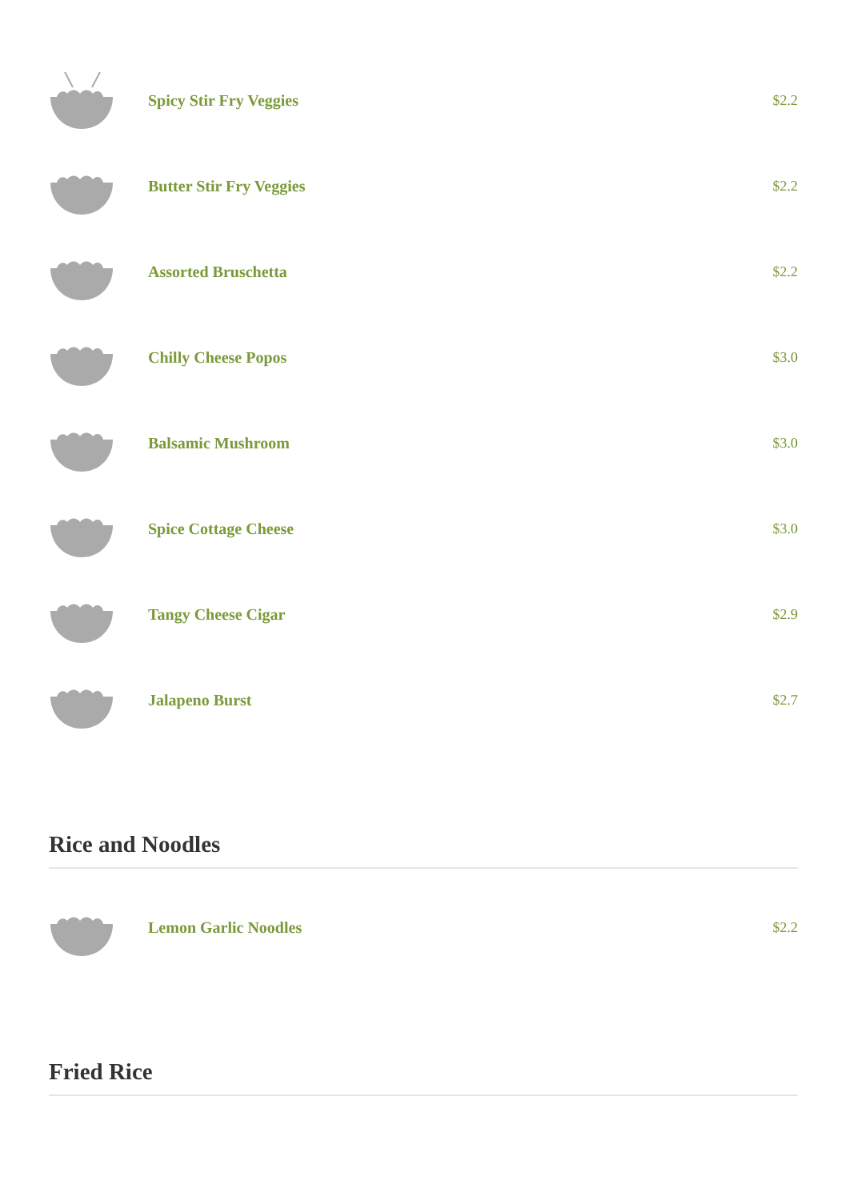Spicy Stir Fry Veggies $2.2
Butter Stir Fry Veggies $2.2
Assorted Bruschetta $2.2
Chilly Cheese Popos $3.0
Balsamic Mushroom $3.0
Spice Cottage Cheese $3.0
Tangy Cheese Cigar $2.9
Jalapeno Burst $2.7
Rice and Noodles
Lemon Garlic Noodles $2.2
Fried Rice